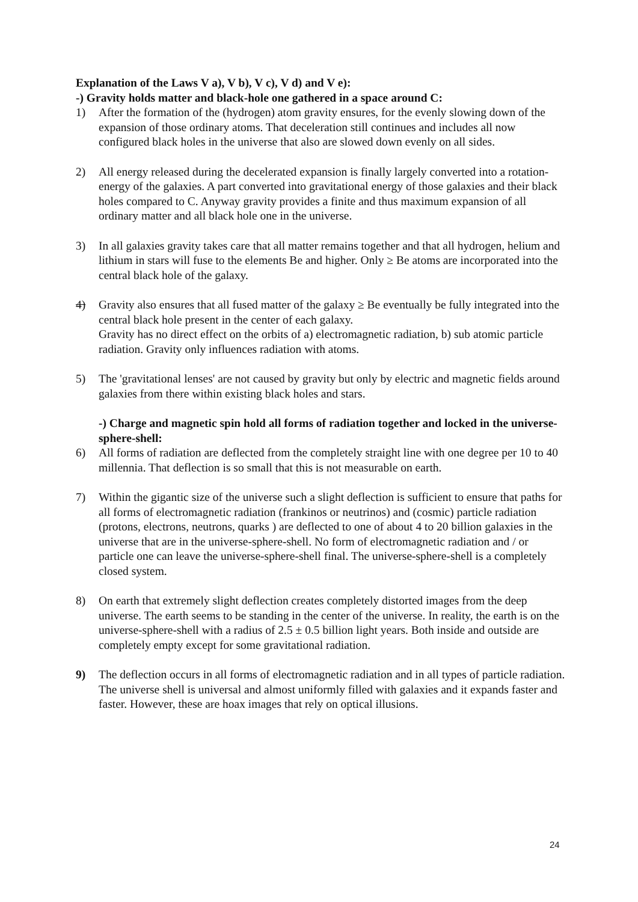Explanation of the Laws V a), V b), V c), V d) and V e):
-) Gravity holds matter and black-hole one gathered in a space around C:
1) After the formation of the (hydrogen) atom gravity ensures, for the evenly slowing down of the expansion of those ordinary atoms. That deceleration still continues and includes all now configured black holes in the universe that also are slowed down evenly on all sides.
2) All energy released during the decelerated expansion is finally largely converted into a rotation-energy of the galaxies. A part converted into gravitational energy of those galaxies and their black holes compared to C. Anyway gravity provides a finite and thus maximum expansion of all ordinary matter and all black hole one in the universe.
3) In all galaxies gravity takes care that all matter remains together and that all hydrogen, helium and lithium in stars will fuse to the elements Be and higher. Only ≥ Be atoms are incorporated into the central black hole of the galaxy.
4) Gravity also ensures that all fused matter of the galaxy ≥ Be eventually be fully integrated into the central black hole present in the center of each galaxy.
Gravity has no direct effect on the orbits of a) electromagnetic radiation, b) sub atomic particle radiation. Gravity only influences radiation with atoms.
5) The 'gravitational lenses' are not caused by gravity but only by electric and magnetic fields around galaxies from there within existing black holes and stars.
-) Charge and magnetic spin hold all forms of radiation together and locked in the universe-sphere-shell:
6) All forms of radiation are deflected from the completely straight line with one degree per 10 to 40 millennia. That deflection is so small that this is not measurable on earth.
7) Within the gigantic size of the universe such a slight deflection is sufficient to ensure that paths for all forms of electromagnetic radiation (frankinos or neutrinos) and (cosmic) particle radiation (protons, electrons, neutrons, quarks ) are deflected to one of about 4 to 20 billion galaxies in the universe that are in the universe-sphere-shell. No form of electromagnetic radiation and / or particle one can leave the universe-sphere-shell final. The universe-sphere-shell is a completely closed system.
8) On earth that extremely slight deflection creates completely distorted images from the deep universe. The earth seems to be standing in the center of the universe. In reality, the earth is on the universe-sphere-shell with a radius of 2.5 ± 0.5 billion light years. Both inside and outside are completely empty except for some gravitational radiation.
9) The deflection occurs in all forms of electromagnetic radiation and in all types of particle radiation. The universe shell is universal and almost uniformly filled with galaxies and it expands faster and faster. However, these are hoax images that rely on optical illusions.
24